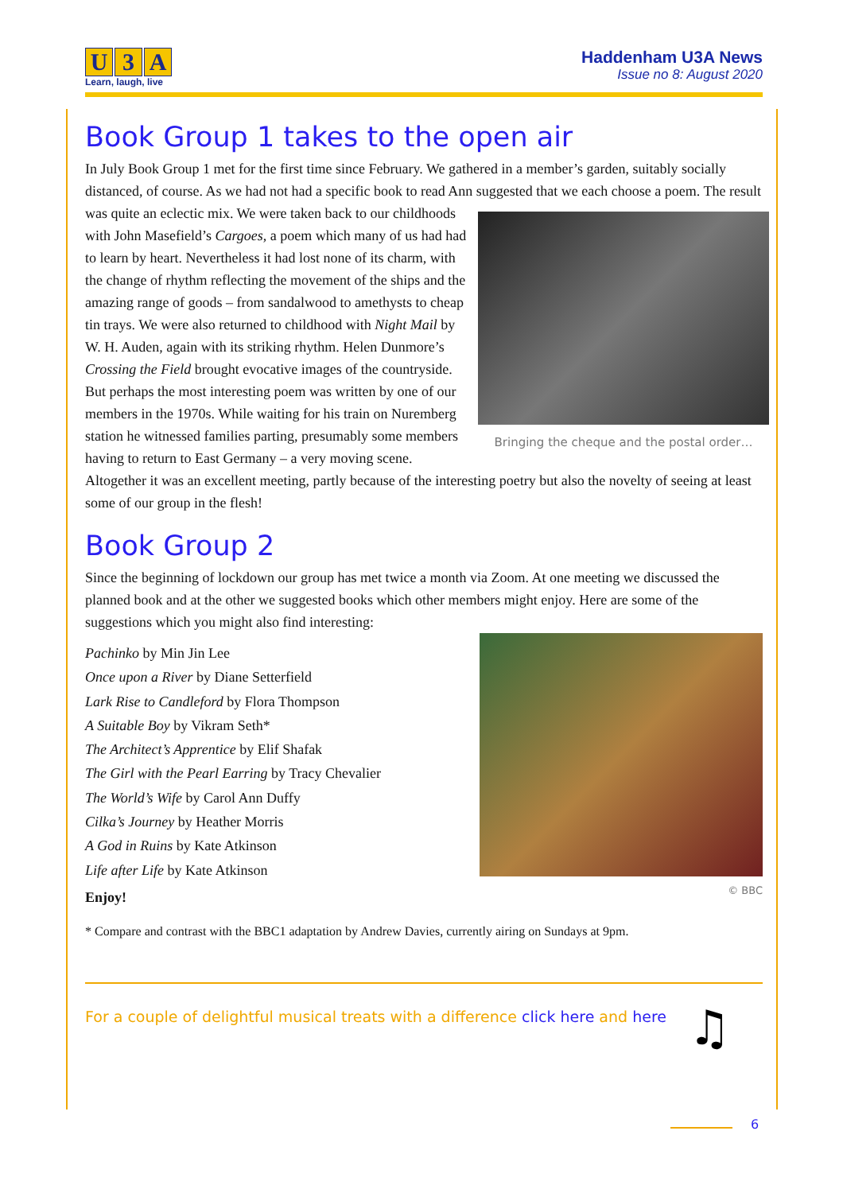U 3 A
Learn, laugh, live
Haddenham U3A News
Issue no 8: August 2020
Book Group 1 takes to the open air
In July Book Group 1 met for the first time since February. We gathered in a member’s garden, suitably socially distanced, of course. As we had not had a specific book to read Ann suggested that we each choose Bringing the cheque and the postal order… a poem. The result was quite an eclectic mix. We were taken back to our childhoods with John Masefield’s Cargoes, a poem which many of us had had to learn by heart. Nevertheless it had lost none of its charm, with the change of rhythm reflecting the movement of the ships and the amazing range of goods – from sandalwood to amethysts to cheap tin trays. We were also returned to childhood with Night Mail by W. H. Auden, again with its striking rhythm. Helen Dunmore’s Crossing the Field brought evocative images of the countryside. But perhaps the most interesting poem was written by one of our members in the 1970s. While waiting for his train on Nuremberg station he witnessed families parting, presumably some members having to return to East Germany – a very moving scene. Altogether it was an excellent meeting, partly because of the interesting poetry but also the novelty of seeing at least some of our group in the flesh!
Book Group 2
Since the beginning of lockdown our group has met twice a month via Zoom. At one meeting we discussed the planned book and at the other we suggested books which other members might enjoy. Here are some of the suggestions which you might also find interesting:
© BBC
Pachinko by Min Jin Lee
Once upon a River by Diane Setterfield
Lark Rise to Candleford by Flora Thompson
A Suitable Boy by Vikram Seth*
The Architect’s Apprentice by Elif Shafak
The Girl with the Pearl Earring by Tracy Chevalier
The World’s Wife by Carol Ann Duffy
Cilka’s Journey by Heather Morris
A God in Ruins by Kate Atkinson
Life after Life by Kate Atkinson
Enjoy!
* Compare and contrast with the BBC1 adaptation by Andrew Davies, currently airing on Sundays at 9pm.
For a couple of delightful musical treats with a difference click here and here ♫
6